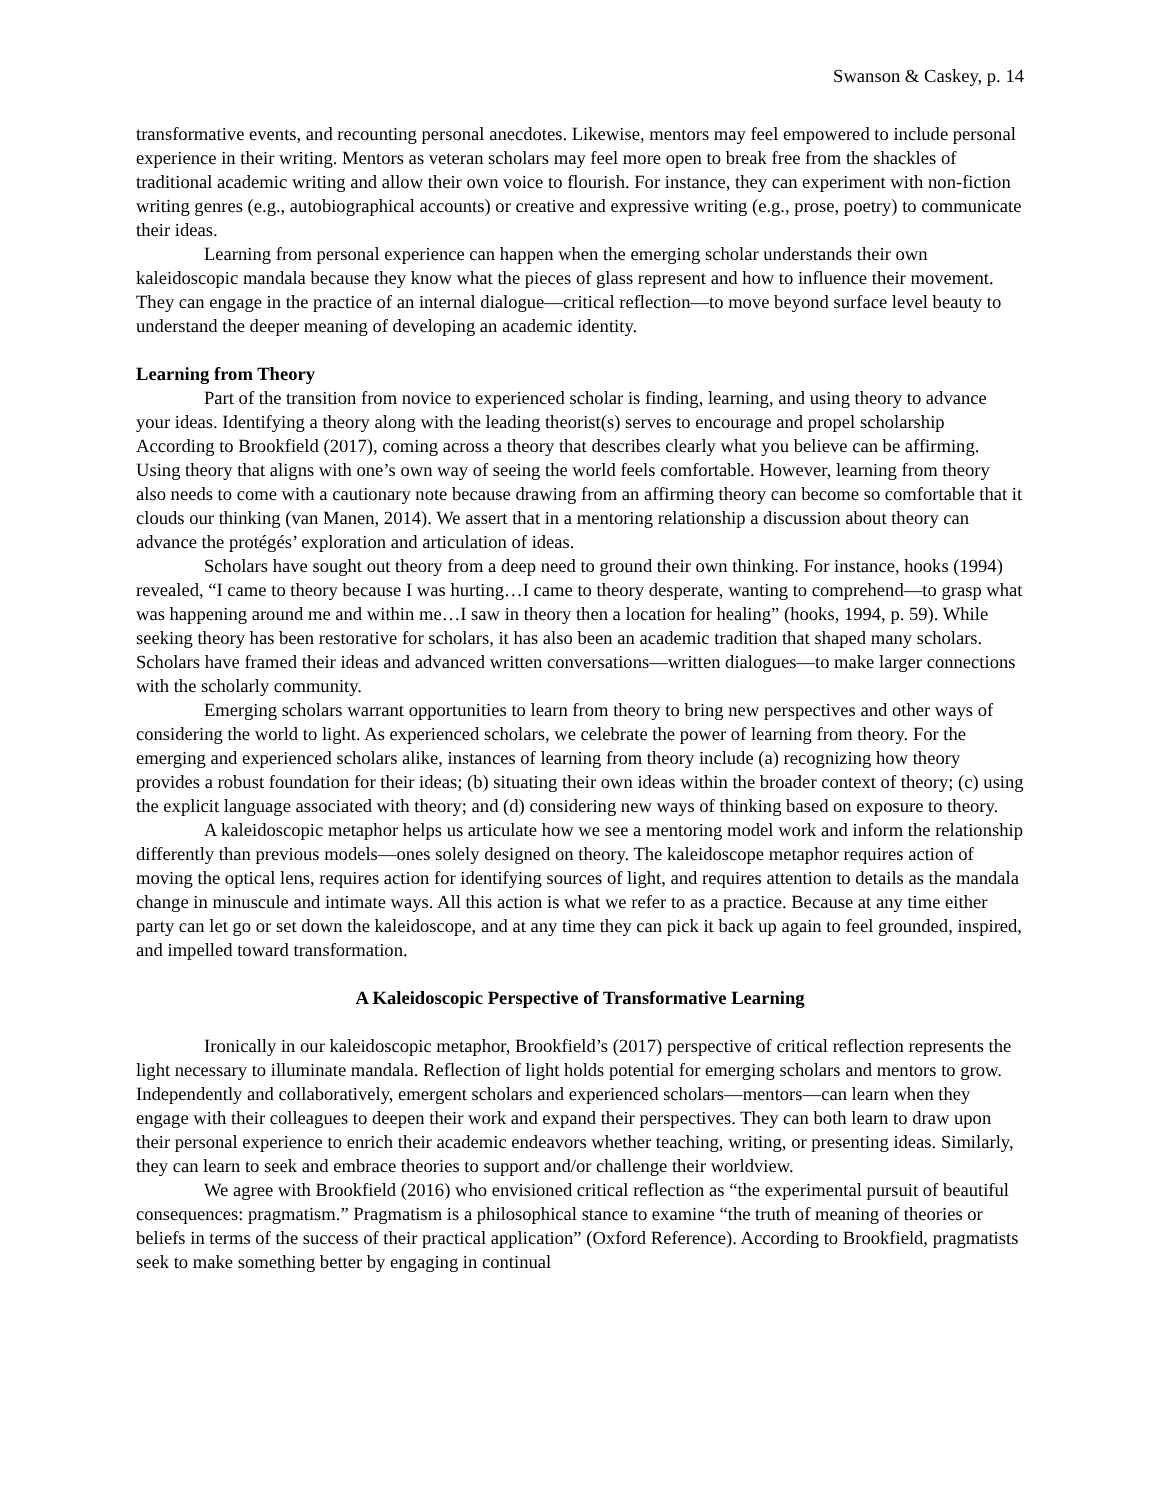Swanson & Caskey, p. 14
transformative events, and recounting personal anecdotes. Likewise, mentors may feel empowered to include personal experience in their writing. Mentors as veteran scholars may feel more open to break free from the shackles of traditional academic writing and allow their own voice to flourish. For instance, they can experiment with non-fiction writing genres (e.g., autobiographical accounts) or creative and expressive writing (e.g., prose, poetry) to communicate their ideas.
Learning from personal experience can happen when the emerging scholar understands their own kaleidoscopic mandala because they know what the pieces of glass represent and how to influence their movement. They can engage in the practice of an internal dialogue—critical reflection—to move beyond surface level beauty to understand the deeper meaning of developing an academic identity.
Learning from Theory
Part of the transition from novice to experienced scholar is finding, learning, and using theory to advance your ideas. Identifying a theory along with the leading theorist(s) serves to encourage and propel scholarship According to Brookfield (2017), coming across a theory that describes clearly what you believe can be affirming. Using theory that aligns with one’s own way of seeing the world feels comfortable. However, learning from theory also needs to come with a cautionary note because drawing from an affirming theory can become so comfortable that it clouds our thinking (van Manen, 2014). We assert that in a mentoring relationship a discussion about theory can advance the protégés’ exploration and articulation of ideas.
Scholars have sought out theory from a deep need to ground their own thinking. For instance, hooks (1994) revealed, “I came to theory because I was hurting…I came to theory desperate, wanting to comprehend—to grasp what was happening around me and within me…I saw in theory then a location for healing” (hooks, 1994, p. 59). While seeking theory has been restorative for scholars, it has also been an academic tradition that shaped many scholars. Scholars have framed their ideas and advanced written conversations—written dialogues—to make larger connections with the scholarly community.
Emerging scholars warrant opportunities to learn from theory to bring new perspectives and other ways of considering the world to light. As experienced scholars, we celebrate the power of learning from theory. For the emerging and experienced scholars alike, instances of learning from theory include (a) recognizing how theory provides a robust foundation for their ideas; (b) situating their own ideas within the broader context of theory; (c) using the explicit language associated with theory; and (d) considering new ways of thinking based on exposure to theory.
A kaleidoscopic metaphor helps us articulate how we see a mentoring model work and inform the relationship differently than previous models—ones solely designed on theory. The kaleidoscope metaphor requires action of moving the optical lens, requires action for identifying sources of light, and requires attention to details as the mandala change in minuscule and intimate ways. All this action is what we refer to as a practice. Because at any time either party can let go or set down the kaleidoscope, and at any time they can pick it back up again to feel grounded, inspired, and impelled toward transformation.
A Kaleidoscopic Perspective of Transformative Learning
Ironically in our kaleidoscopic metaphor, Brookfield’s (2017) perspective of critical reflection represents the light necessary to illuminate mandala. Reflection of light holds potential for emerging scholars and mentors to grow. Independently and collaboratively, emergent scholars and experienced scholars—mentors—can learn when they engage with their colleagues to deepen their work and expand their perspectives. They can both learn to draw upon their personal experience to enrich their academic endeavors whether teaching, writing, or presenting ideas. Similarly, they can learn to seek and embrace theories to support and/or challenge their worldview.
We agree with Brookfield (2016) who envisioned critical reflection as “the experimental pursuit of beautiful consequences: pragmatism.” Pragmatism is a philosophical stance to examine “the truth of meaning of theories or beliefs in terms of the success of their practical application” (Oxford Reference). According to Brookfield, pragmatists seek to make something better by engaging in continual